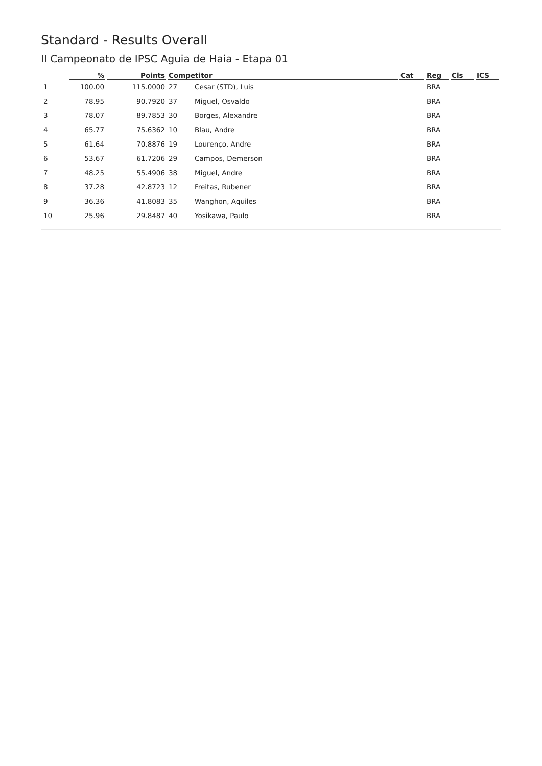Standard - Results Overall
II Campeonato de IPSC Aguia de Haia - Etapa 01
| | % | Points | Competitor | | Cat | Reg | Cls | ICS |
| --- | --- | --- | --- | --- | --- | --- | --- | --- |
| 1 | 100.00 | 115.0000 | 27 | Cesar (STD), Luis | | BRA | | |
| 2 | 78.95 | 90.7920 | 37 | Miguel, Osvaldo | | BRA | | |
| 3 | 78.07 | 89.7853 | 30 | Borges, Alexandre | | BRA | | |
| 4 | 65.77 | 75.6362 | 10 | Blau, Andre | | BRA | | |
| 5 | 61.64 | 70.8876 | 19 | Lourenço, Andre | | BRA | | |
| 6 | 53.67 | 61.7206 | 29 | Campos, Demerson | | BRA | | |
| 7 | 48.25 | 55.4906 | 38 | Miguel, Andre | | BRA | | |
| 8 | 37.28 | 42.8723 | 12 | Freitas, Rubener | | BRA | | |
| 9 | 36.36 | 41.8083 | 35 | Wanghon, Aquiles | | BRA | | |
| 10 | 25.96 | 29.8487 | 40 | Yosikawa, Paulo | | BRA | | |